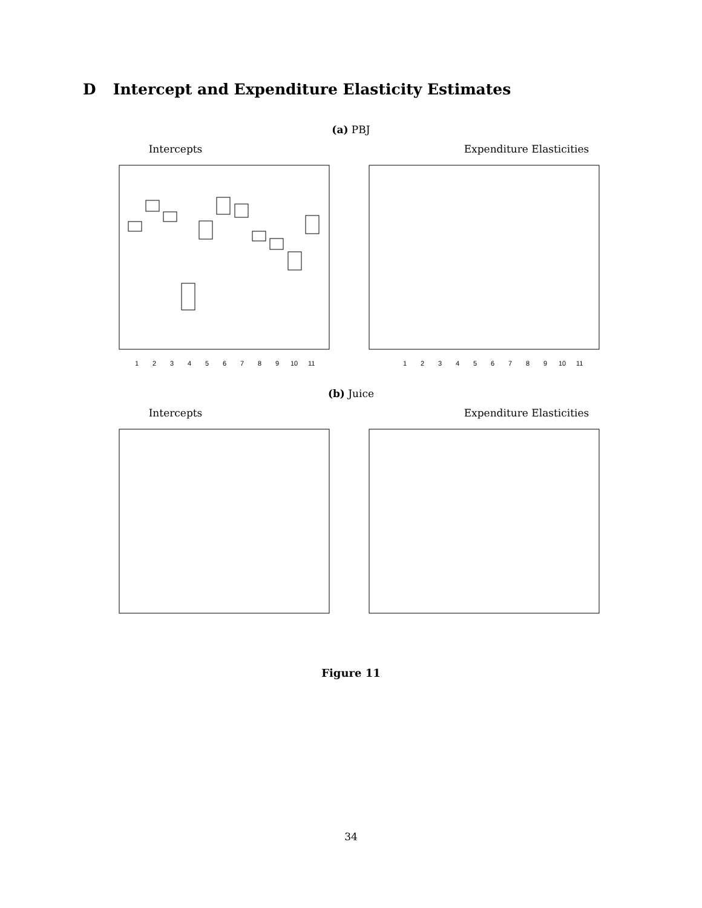D Intercept and Expenditure Elasticity Estimates
(a) PBJ
Intercepts
1
2
3
4
5
6
7
8
9
10
11
Expenditure Elasticities
1
2
3
4
5
6
7
8
9
10
11
(b) Juice
Intercepts Expenditure Elasticities
Figure 11
34